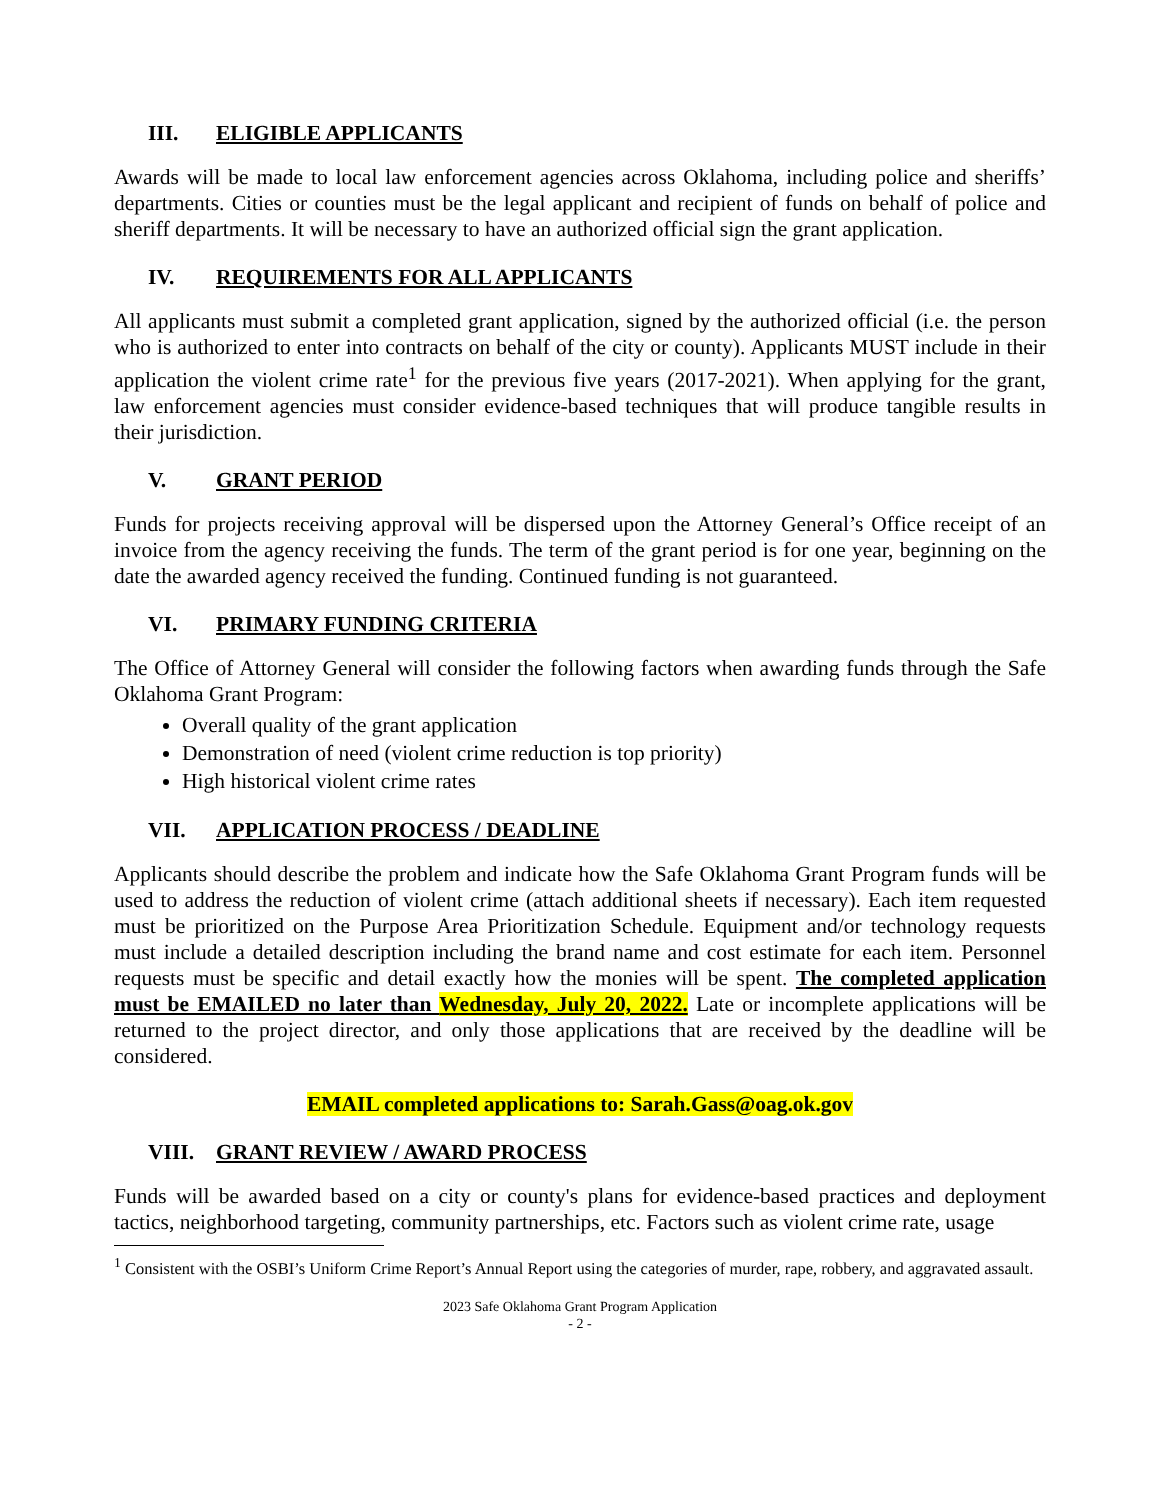III. ELIGIBLE APPLICANTS
Awards will be made to local law enforcement agencies across Oklahoma, including police and sheriffs’ departments. Cities or counties must be the legal applicant and recipient of funds on behalf of police and sheriff departments. It will be necessary to have an authorized official sign the grant application.
IV. REQUIREMENTS FOR ALL APPLICANTS
All applicants must submit a completed grant application, signed by the authorized official (i.e. the person who is authorized to enter into contracts on behalf of the city or county). Applicants MUST include in their application the violent crime rate<sup>1</sup> for the previous five years (2017-2021). When applying for the grant, law enforcement agencies must consider evidence-based techniques that will produce tangible results in their jurisdiction.
V. GRANT PERIOD
Funds for projects receiving approval will be dispersed upon the Attorney General’s Office receipt of an invoice from the agency receiving the funds. The term of the grant period is for one year, beginning on the date the awarded agency received the funding. Continued funding is not guaranteed.
VI. PRIMARY FUNDING CRITERIA
The Office of Attorney General will consider the following factors when awarding funds through the Safe Oklahoma Grant Program:
Overall quality of the grant application
Demonstration of need (violent crime reduction is top priority)
High historical violent crime rates
VII. APPLICATION PROCESS / DEADLINE
Applicants should describe the problem and indicate how the Safe Oklahoma Grant Program funds will be used to address the reduction of violent crime (attach additional sheets if necessary). Each item requested must be prioritized on the Purpose Area Prioritization Schedule. Equipment and/or technology requests must include a detailed description including the brand name and cost estimate for each item. Personnel requests must be specific and detail exactly how the monies will be spent. The completed application must be EMAILED no later than Wednesday, July 20, 2022. Late or incomplete applications will be returned to the project director, and only those applications that are received by the deadline will be considered.
EMAIL completed applications to: Sarah.Gass@oag.ok.gov
VIII. GRANT REVIEW / AWARD PROCESS
Funds will be awarded based on a city or county's plans for evidence-based practices and deployment tactics, neighborhood targeting, community partnerships, etc. Factors such as violent crime rate, usage
<sup>1</sup> Consistent with the OSBI’s Uniform Crime Report’s Annual Report using the categories of murder, rape, robbery, and aggravated assault.
2023 Safe Oklahoma Grant Program Application
- 2 -